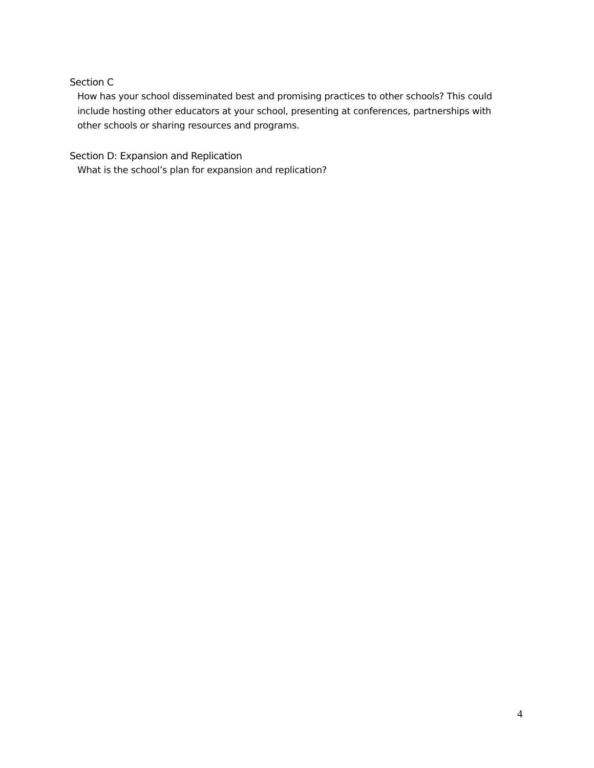Section C
How has your school disseminated best and promising practices to other schools? This could include hosting other educators at your school, presenting at conferences, partnerships with other schools or sharing resources and programs.
Section D: Expansion and Replication
What is the school’s plan for expansion and replication?
4